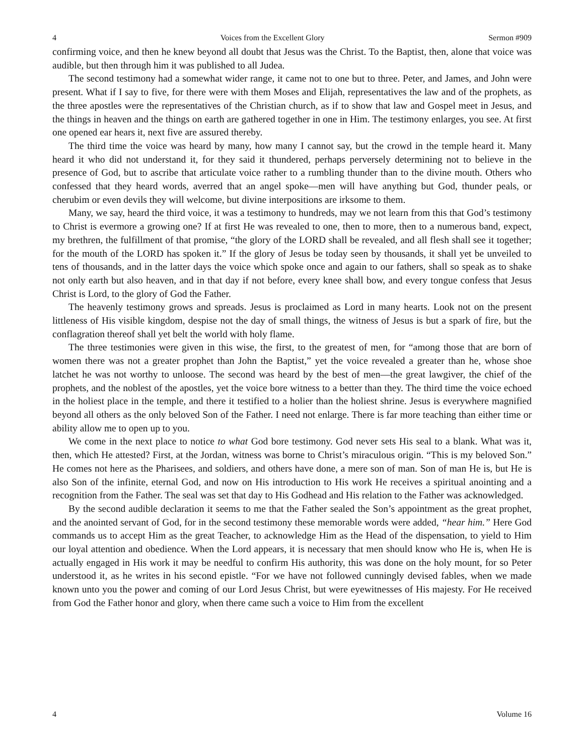4 Voices from the Excellent Glory Sermon #909
confirming voice, and then he knew beyond all doubt that Jesus was the Christ. To the Baptist, then, alone that voice was audible, but then through him it was published to all Judea.
The second testimony had a somewhat wider range, it came not to one but to three. Peter, and James, and John were present. What if I say to five, for there were with them Moses and Elijah, representatives the law and of the prophets, as the three apostles were the representatives of the Christian church, as if to show that law and Gospel meet in Jesus, and the things in heaven and the things on earth are gathered together in one in Him. The testimony enlarges, you see. At first one opened ear hears it, next five are assured thereby.
The third time the voice was heard by many, how many I cannot say, but the crowd in the temple heard it. Many heard it who did not understand it, for they said it thundered, perhaps perversely determining not to believe in the presence of God, but to ascribe that articulate voice rather to a rumbling thunder than to the divine mouth. Others who confessed that they heard words, averred that an angel spoke—men will have anything but God, thunder peals, or cherubim or even devils they will welcome, but divine interpositions are irksome to them.
Many, we say, heard the third voice, it was a testimony to hundreds, may we not learn from this that God’s testimony to Christ is evermore a growing one? If at first He was revealed to one, then to more, then to a numerous band, expect, my brethren, the fulfillment of that promise, “the glory of the LORD shall be revealed, and all flesh shall see it together; for the mouth of the LORD has spoken it.” If the glory of Jesus be today seen by thousands, it shall yet be unveiled to tens of thousands, and in the latter days the voice which spoke once and again to our fathers, shall so speak as to shake not only earth but also heaven, and in that day if not before, every knee shall bow, and every tongue confess that Jesus Christ is Lord, to the glory of God the Father.
The heavenly testimony grows and spreads. Jesus is proclaimed as Lord in many hearts. Look not on the present littleness of His visible kingdom, despise not the day of small things, the witness of Jesus is but a spark of fire, but the conflagration thereof shall yet belt the world with holy flame.
The three testimonies were given in this wise, the first, to the greatest of men, for “among those that are born of women there was not a greater prophet than John the Baptist,” yet the voice revealed a greater than he, whose shoe latchet he was not worthy to unloose. The second was heard by the best of men—the great lawgiver, the chief of the prophets, and the noblest of the apostles, yet the voice bore witness to a better than they. The third time the voice echoed in the holiest place in the temple, and there it testified to a holier than the holiest shrine. Jesus is everywhere magnified beyond all others as the only beloved Son of the Father. I need not enlarge. There is far more teaching than either time or ability allow me to open up to you.
We come in the next place to notice to what God bore testimony. God never sets His seal to a blank. What was it, then, which He attested? First, at the Jordan, witness was borne to Christ’s miraculous origin. “This is my beloved Son.” He comes not here as the Pharisees, and soldiers, and others have done, a mere son of man. Son of man He is, but He is also Son of the infinite, eternal God, and now on His introduction to His work He receives a spiritual anointing and a recognition from the Father. The seal was set that day to His Godhead and His relation to the Father was acknowledged.
By the second audible declaration it seems to me that the Father sealed the Son’s appointment as the great prophet, and the anointed servant of God, for in the second testimony these memorable words were added, “hear him.” Here God commands us to accept Him as the great Teacher, to acknowledge Him as the Head of the dispensation, to yield to Him our loyal attention and obedience. When the Lord appears, it is necessary that men should know who He is, when He is actually engaged in His work it may be needful to confirm His authority, this was done on the holy mount, for so Peter understood it, as he writes in his second epistle. “For we have not followed cunningly devised fables, when we made known unto you the power and coming of our Lord Jesus Christ, but were eyewitnesses of His majesty. For He received from God the Father honor and glory, when there came such a voice to Him from the excellent
4 Volume 16